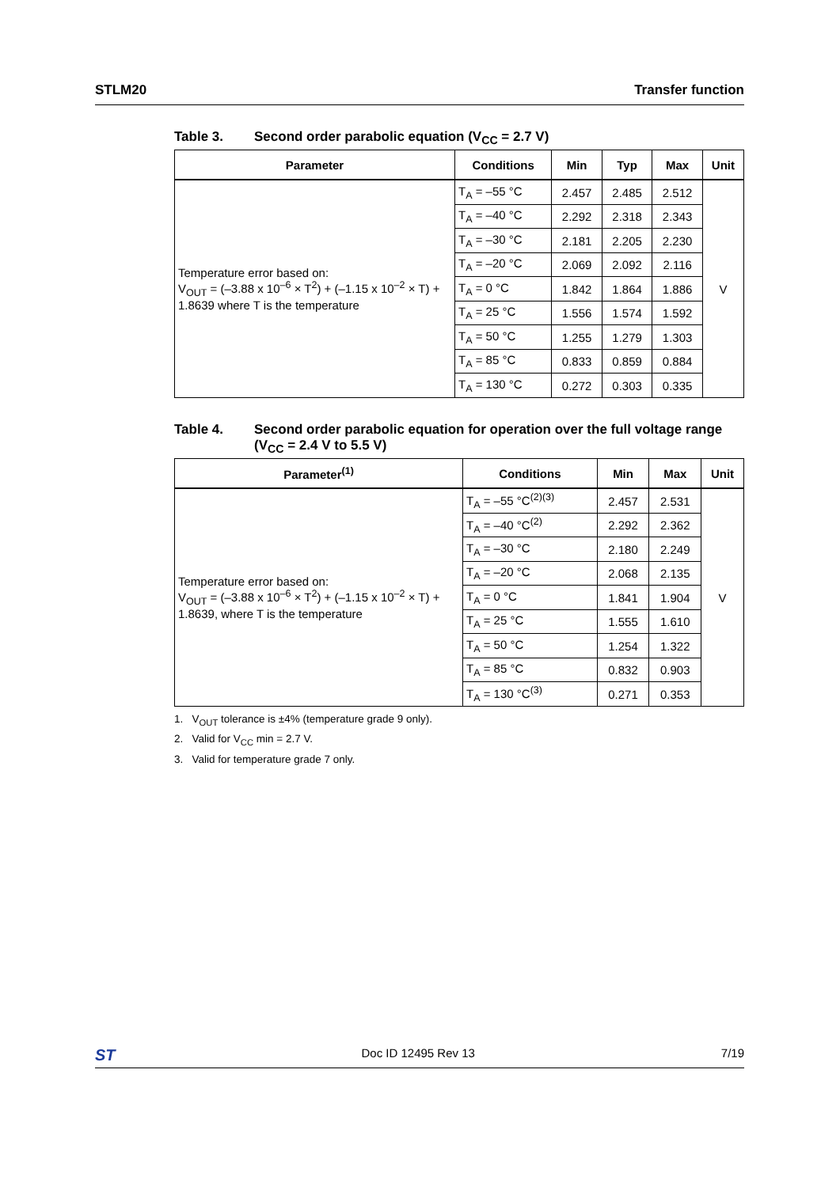STLM20 Transfer function
Table 3. Second order parabolic equation (V<sub>CC</sub> = 2.7 V)
| Parameter | Conditions | Min | Typ | Max | Unit |
| --- | --- | --- | --- | --- | --- |
| Temperature error based on: V<sub>OUT</sub> = (–3.88 x 10<sup>–6</sup> × T<sup>2</sup>) + (–1.15 x 10<sup>–2</sup> × T) + 1.8639 where T is the temperature | T<sub>A</sub> = –55 °C | 2.457 | 2.485 | 2.512 | V |
| | T<sub>A</sub> = –40 °C | 2.292 | 2.318 | 2.343 | |
| | T<sub>A</sub> = –30 °C | 2.181 | 2.205 | 2.230 | |
| | T<sub>A</sub> = –20 °C | 2.069 | 2.092 | 2.116 | |
| | T<sub>A</sub> = 0 °C | 1.842 | 1.864 | 1.886 | |
| | T<sub>A</sub> = 25 °C | 1.556 | 1.574 | 1.592 | |
| | T<sub>A</sub> = 50 °C | 1.255 | 1.279 | 1.303 | |
| | T<sub>A</sub> = 85 °C | 0.833 | 0.859 | 0.884 | |
| | T<sub>A</sub> = 130 °C | 0.272 | 0.303 | 0.335 | |
Table 4. Second order parabolic equation for operation over the full voltage range (V<sub>CC</sub> = 2.4 V to 5.5 V)
| Parameter<sup>(1)</sup> | Conditions | Min | Max | Unit |
| --- | --- | --- | --- | --- |
| Temperature error based on: V<sub>OUT</sub> = (–3.88 x 10<sup>–6</sup> × T<sup>2</sup>) + (–1.15 x 10<sup>–2</sup> × T) + 1.8639, where T is the temperature | T<sub>A</sub> = –55 °C<sup>(2)(3)</sup> | 2.457 | 2.531 | V |
| | T<sub>A</sub> = –40 °C<sup>(2)</sup> | 2.292 | 2.362 | |
| | T<sub>A</sub> = –30 °C | 2.180 | 2.249 | |
| | T<sub>A</sub> = –20 °C | 2.068 | 2.135 | |
| | T<sub>A</sub> = 0 °C | 1.841 | 1.904 | |
| | T<sub>A</sub> = 25 °C | 1.555 | 1.610 | |
| | T<sub>A</sub> = 50 °C | 1.254 | 1.322 | |
| | T<sub>A</sub> = 85 °C | 0.832 | 0.903 | |
| | T<sub>A</sub> = 130 °C<sup>(3)</sup> | 0.271 | 0.353 | |
1. V<sub>OUT</sub> tolerance is ±4% (temperature grade 9 only).
2. Valid for V<sub>CC</sub> min = 2.7 V.
3. Valid for temperature grade 7 only.
ST Doc ID 12495 Rev 13 7/19